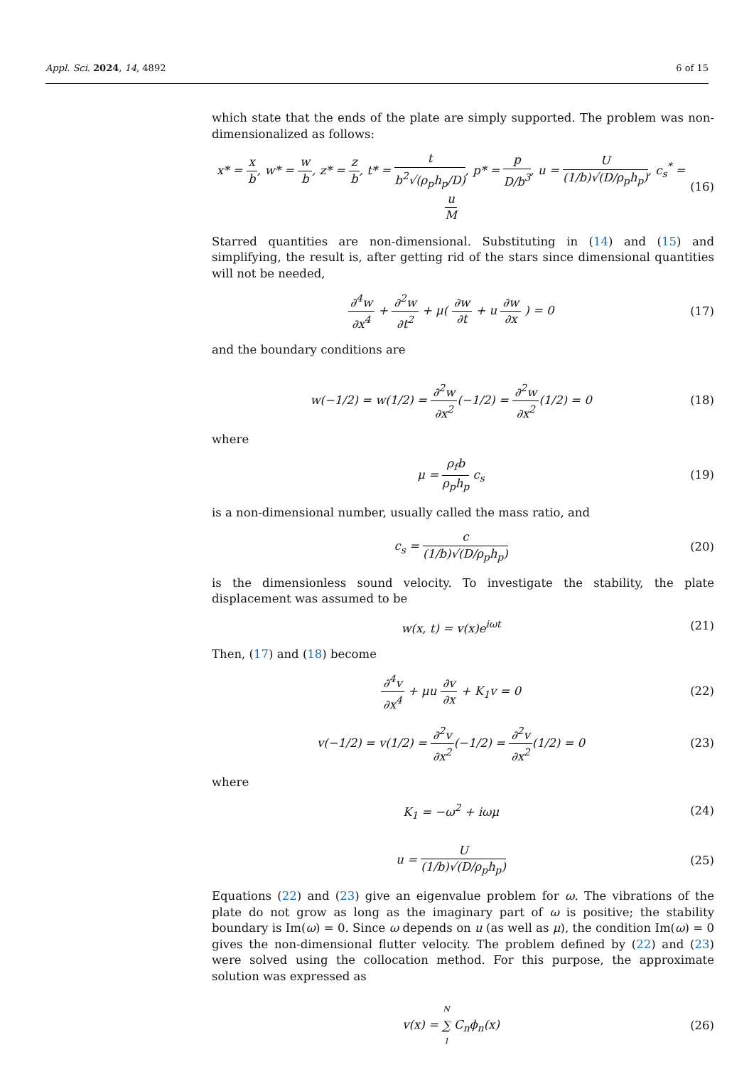Appl. Sci. 2024, 14, 4892 6 of 15
which state that the ends of the plate are simply supported. The problem was non-dimensionalized as follows:
x* = x b, w* = w b, z* = z b, t* = t b<sup>2</sup>√(ρ<sub>p</sub>h<sub>p</sub>/D), p* = p D/b<sup>3</sup>, u = U (1/b)√(D/ρ<sub>p</sub>h<sub>p</sub>), c<sub>s</sub><sup>*</sup> = u M
(16)
Starred quantities are non-dimensional. Substituting in (14) and (15) and simplifying, the result is, after getting rid of the stars since dimensional quantities will not be needed,
∂<sup>4</sup>w ∂x<sup>4</sup> + ∂<sup>2</sup>w ∂t<sup>2</sup> + μ( ∂w ∂t + u ∂w ∂x ) = 0
(17)
and the boundary conditions are
w(−1/2) = w(1/2) = ∂<sup>2</sup>w ∂x<sup>2</sup>(−1/2) = ∂<sup>2</sup>w ∂x<sup>2</sup>(1/2) = 0
(18)
where
μ = ρ<sub>f</sub>b ρ<sub>p</sub>h<sub>p</sub> c<sub>s</sub> (19)
is a non-dimensional number, usually called the mass ratio, and
c<sub>s</sub> = c (1/b)√(D/ρ<sub>p</sub>h<sub>p</sub>) (20)
is the dimensionless sound velocity. To investigate the stability, the plate displacement was assumed to be
w(x, t) = v(x)e<sup>iωt</sup> (21)
Then, (17) and (18) become
∂<sup>4</sup>v ∂x<sup>4</sup> + μu ∂v ∂x + K<sub>1</sub>v = 0 (22)
v(−1/2) = v(1/2) = ∂<sup>2</sup>v ∂x<sup>2</sup>(−1/2) = ∂<sup>2</sup>v ∂x<sup>2</sup>(1/2) = 0
(23)
where
K<sub>1</sub> = −ω<sup>2</sup> + iωμ (24)
u = U (1/b)√(D/ρ<sub>p</sub>h<sub>p</sub>) (25)
Equations (22) and (23) give an eigenvalue problem for ω. The vibrations of the plate do not grow as long as the imaginary part of ω is positive; the stability boundary is Im(ω) = 0. Since ω depends on u (as well as μ), the condition Im(ω) = 0 gives the non-dimensional flutter velocity. The problem defined by (22) and (23) were solved using the collocation method. For this purpose, the approximate solution was expressed as
v(x) = N ∑ 1 C<sub>n</sub>ϕ<sub>n</sub>(x) (26)